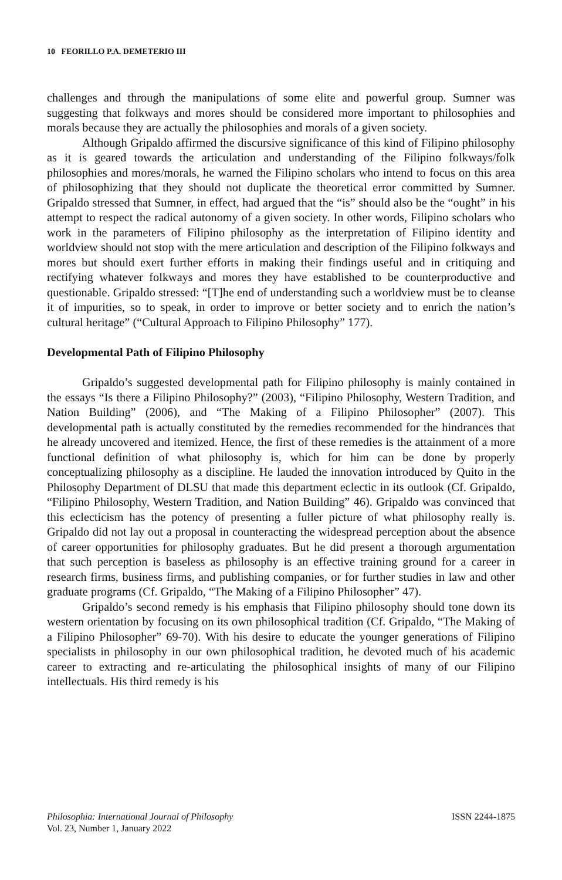10 FEORILLO P.A. DEMETERIO III
challenges and through the manipulations of some elite and powerful group. Sumner was suggesting that folkways and mores should be considered more important to philosophies and morals because they are actually the philosophies and morals of a given society.
Although Gripaldo affirmed the discursive significance of this kind of Filipino philosophy as it is geared towards the articulation and understanding of the Filipino folkways/folk philosophies and mores/morals, he warned the Filipino scholars who intend to focus on this area of philosophizing that they should not duplicate the theoretical error committed by Sumner. Gripaldo stressed that Sumner, in effect, had argued that the “is” should also be the “ought” in his attempt to respect the radical autonomy of a given society. In other words, Filipino scholars who work in the parameters of Filipino philosophy as the interpretation of Filipino identity and worldview should not stop with the mere articulation and description of the Filipino folkways and mores but should exert further efforts in making their findings useful and in critiquing and rectifying whatever folkways and mores they have established to be counterproductive and questionable. Gripaldo stressed: “[T]he end of understanding such a worldview must be to cleanse it of impurities, so to speak, in order to improve or better society and to enrich the nation’s cultural heritage” (“Cultural Approach to Filipino Philosophy” 177).
Developmental Path of Filipino Philosophy
Gripaldo’s suggested developmental path for Filipino philosophy is mainly contained in the essays “Is there a Filipino Philosophy?” (2003), “Filipino Philosophy, Western Tradition, and Nation Building” (2006), and “The Making of a Filipino Philosopher” (2007). This developmental path is actually constituted by the remedies recommended for the hindrances that he already uncovered and itemized. Hence, the first of these remedies is the attainment of a more functional definition of what philosophy is, which for him can be done by properly conceptualizing philosophy as a discipline. He lauded the innovation introduced by Quito in the Philosophy Department of DLSU that made this department eclectic in its outlook (Cf. Gripaldo, “Filipino Philosophy, Western Tradition, and Nation Building” 46). Gripaldo was convinced that this eclecticism has the potency of presenting a fuller picture of what philosophy really is. Gripaldo did not lay out a proposal in counteracting the widespread perception about the absence of career opportunities for philosophy graduates. But he did present a thorough argumentation that such perception is baseless as philosophy is an effective training ground for a career in research firms, business firms, and publishing companies, or for further studies in law and other graduate programs (Cf. Gripaldo, “The Making of a Filipino Philosopher” 47).
Gripaldo’s second remedy is his emphasis that Filipino philosophy should tone down its western orientation by focusing on its own philosophical tradition (Cf. Gripaldo, “The Making of a Filipino Philosopher” 69-70). With his desire to educate the younger generations of Filipino specialists in philosophy in our own philosophical tradition, he devoted much of his academic career to extracting and re-articulating the philosophical insights of many of our Filipino intellectuals. His third remedy is his
Philosophia: International Journal of Philosophy
Vol. 23, Number 1, January 2022
ISSN 2244-1875